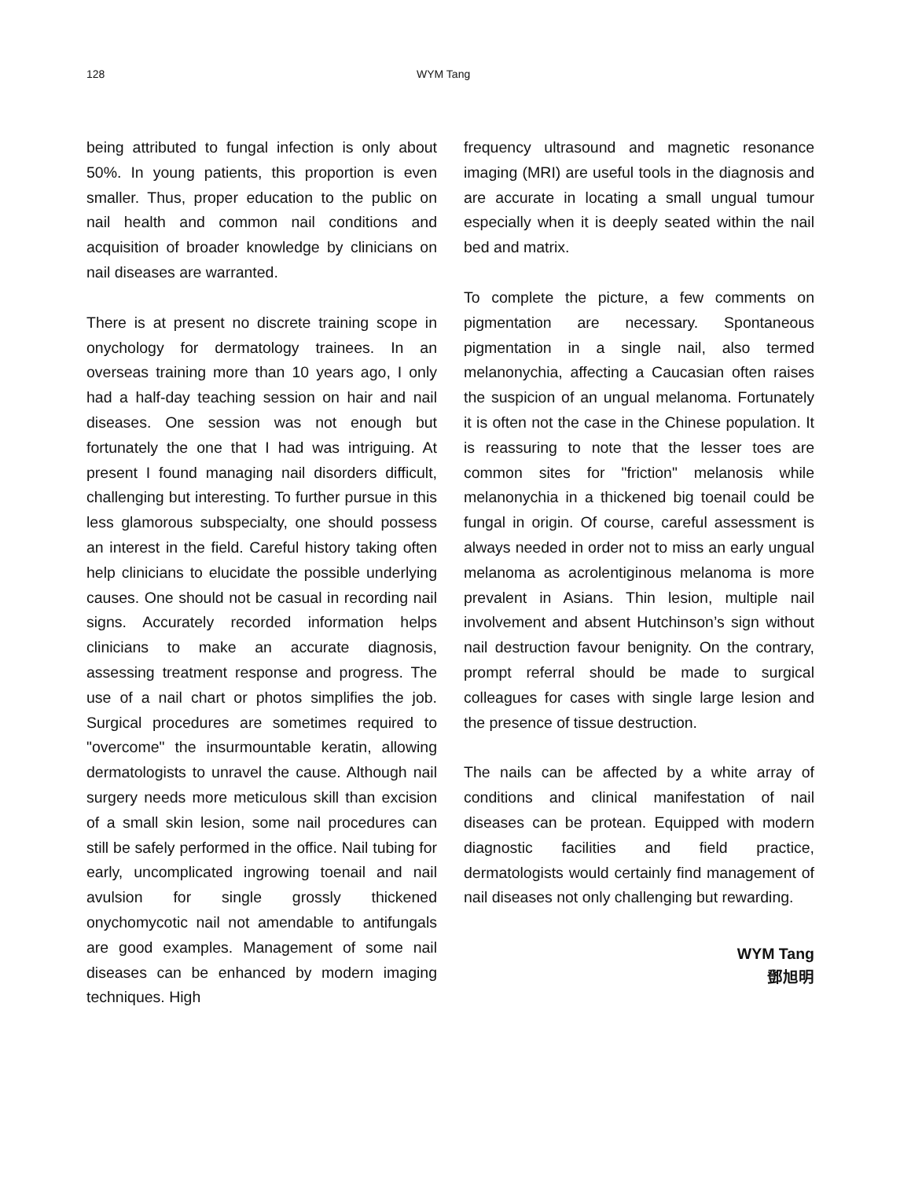128 WYM Tang
being attributed to fungal infection is only about 50%. In young patients, this proportion is even smaller. Thus, proper education to the public on nail health and common nail conditions and acquisition of broader knowledge by clinicians on nail diseases are warranted.
There is at present no discrete training scope in onychology for dermatology trainees. In an overseas training more than 10 years ago, I only had a half-day teaching session on hair and nail diseases. One session was not enough but fortunately the one that I had was intriguing. At present I found managing nail disorders difficult, challenging but interesting. To further pursue in this less glamorous subspecialty, one should possess an interest in the field. Careful history taking often help clinicians to elucidate the possible underlying causes. One should not be casual in recording nail signs. Accurately recorded information helps clinicians to make an accurate diagnosis, assessing treatment response and progress. The use of a nail chart or photos simplifies the job. Surgical procedures are sometimes required to "overcome" the insurmountable keratin, allowing dermatologists to unravel the cause. Although nail surgery needs more meticulous skill than excision of a small skin lesion, some nail procedures can still be safely performed in the office. Nail tubing for early, uncomplicated ingrowing toenail and nail avulsion for single grossly thickened onychomycotic nail not amendable to antifungals are good examples. Management of some nail diseases can be enhanced by modern imaging techniques. High
frequency ultrasound and magnetic resonance imaging (MRI) are useful tools in the diagnosis and are accurate in locating a small ungual tumour especially when it is deeply seated within the nail bed and matrix.
To complete the picture, a few comments on pigmentation are necessary. Spontaneous pigmentation in a single nail, also termed melanonychia, affecting a Caucasian often raises the suspicion of an ungual melanoma. Fortunately it is often not the case in the Chinese population. It is reassuring to note that the lesser toes are common sites for "friction" melanosis while melanonychia in a thickened big toenail could be fungal in origin. Of course, careful assessment is always needed in order not to miss an early ungual melanoma as acrolentiginous melanoma is more prevalent in Asians. Thin lesion, multiple nail involvement and absent Hutchinson’s sign without nail destruction favour benignity. On the contrary, prompt referral should be made to surgical colleagues for cases with single large lesion and the presence of tissue destruction.
The nails can be affected by a white array of conditions and clinical manifestation of nail diseases can be protean. Equipped with modern diagnostic facilities and field practice, dermatologists would certainly find management of nail diseases not only challenging but rewarding.
WYM Tang
鄧旭明